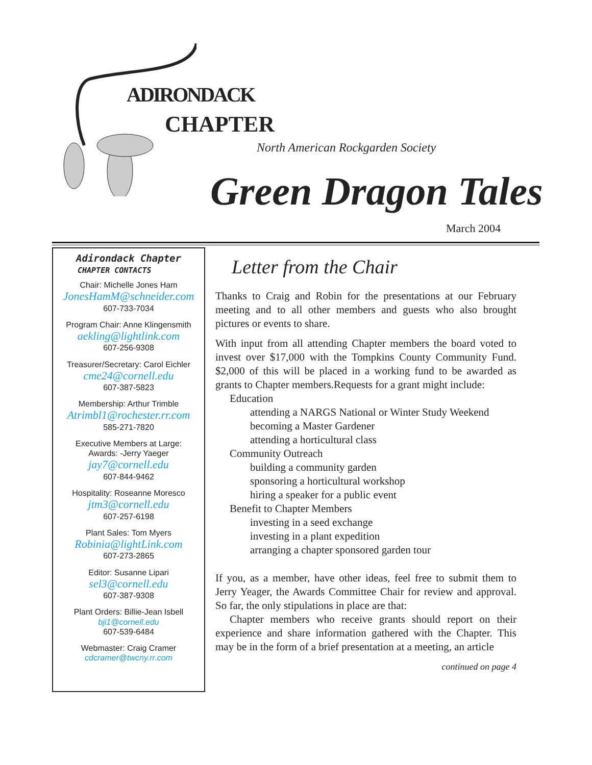ADIRONDACK
CHAPTER
North American Rockgarden Society
Green Dragon Tales
March 2004
Adirondack Chapter
CHAPTER CONTACTS
Chair: Michelle Jones Ham
JonesHamM@schneider.com
607-733-7034
Program Chair: Anne Klingensmith
aekling@lightlink.com
607-256-9308
Treasurer/Secretary: Carol Eichler
cme24@cornell.edu
607-387-5823
Membership: Arthur Trimble
Atrimbl1@rochester.rr.com
585-271-7820
Executive Members at Large:
Awards: -Jerry Yaeger
jay7@cornell.edu
607-844-9462
Hospitality: Roseanne Moresco
jtm3@cornell.edu
607-257-6198
Plant Sales: Tom Myers
Robinia@lightLink.com
607-273-2865
Editor: Susanne Lipari
sel3@cornell.edu
607-387-9308
Plant Orders: Billie-Jean Isbell
bji1@cornell.edu
607-539-6484
Webmaster: Craig Cramer
cdcramer@twcny.rr.com
Letter from the Chair
Thanks to Craig and Robin for the presentations at our February meeting and to all other members and guests who also brought pictures or events to share.
With input from all attending Chapter members the board voted to invest over $17,000 with the Tompkins County Community Fund. $2,000 of this will be placed in a working fund to be awarded as grants to Chapter members.Requests for a grant might include:
Education
attending a NARGS National or Winter Study Weekend
becoming a Master Gardener
attending a horticultural class
Community Outreach
building a community garden
sponsoring a horticultural workshop
hiring a speaker for a public event
Benefit to Chapter Members
investing in a seed exchange
investing in a plant expedition
arranging a chapter sponsored garden tour
If you, as a member, have other ideas, feel free to submit them to Jerry Yeager, the Awards Committee Chair for review and approval. So far, the only stipulations in place are that:
Chapter members who receive grants should report on their experience and share information gathered with the Chapter. This may be in the form of a brief presentation at a meeting, an article
continued on page 4